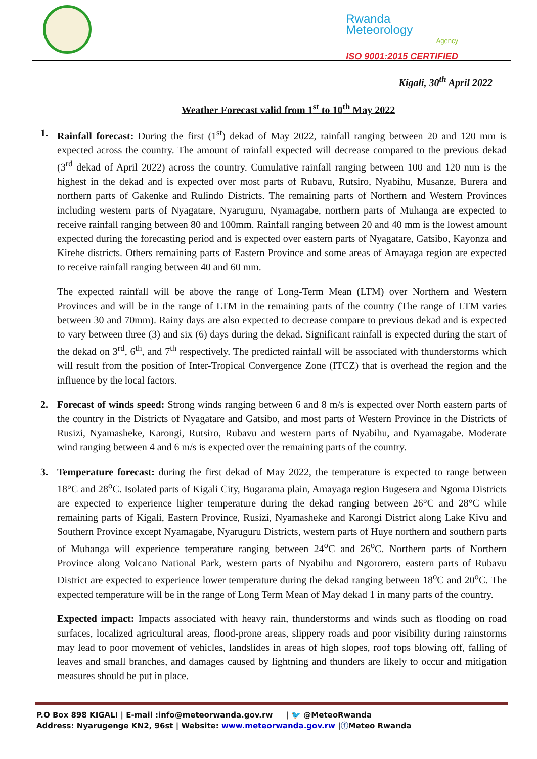Rwanda
Meteorology
Agency
ISO 9001:2015 CERTIFIED
Kigali, 30<sup>th</sup> April 2022
Weather Forecast valid from 1<sup>st</sup> to 10<sup>th</sup> May 2022
1. Rainfall forecast: During the first (1<sup>st</sup>) dekad of May 2022, rainfall ranging between 20 and 120 mm is expected across the country. The amount of rainfall expected will decrease compared to the previous dekad (3<sup>rd</sup> dekad of April 2022) across the country. Cumulative rainfall ranging between 100 and 120 mm is the highest in the dekad and is expected over most parts of Rubavu, Rutsiro, Nyabihu, Musanze, Burera and northern parts of Gakenke and Rulindo Districts. The remaining parts of Northern and Western Provinces including western parts of Nyagatare, Nyaruguru, Nyamagabe, northern parts of Muhanga are expected to receive rainfall ranging between 80 and 100mm. Rainfall ranging between 20 and 40 mm is the lowest amount expected during the forecasting period and is expected over eastern parts of Nyagatare, Gatsibo, Kayonza and Kirehe districts. Others remaining parts of Eastern Province and some areas of Amayaga region are expected to receive rainfall ranging between 40 and 60 mm.
The expected rainfall will be above the range of Long-Term Mean (LTM) over Northern and Western Provinces and will be in the range of LTM in the remaining parts of the country (The range of LTM varies between 30 and 70mm). Rainy days are also expected to decrease compare to previous dekad and is expected to vary between three (3) and six (6) days during the dekad. Significant rainfall is expected during the start of the dekad on 3<sup>rd</sup>, 6<sup>th</sup>, and 7<sup>th</sup> respectively. The predicted rainfall will be associated with thunderstorms which will result from the position of Inter-Tropical Convergence Zone (ITCZ) that is overhead the region and the influence by the local factors.
2. Forecast of winds speed: Strong winds ranging between 6 and 8 m/s is expected over North eastern parts of the country in the Districts of Nyagatare and Gatsibo, and most parts of Western Province in the Districts of Rusizi, Nyamasheke, Karongi, Rutsiro, Rubavu and western parts of Nyabihu, and Nyamagabe. Moderate wind ranging between 4 and 6 m/s is expected over the remaining parts of the country.
3. Temperature forecast: during the first dekad of May 2022, the temperature is expected to range between 18°C and 28<sup>o</sup>C. Isolated parts of Kigali City, Bugarama plain, Amayaga region Bugesera and Ngoma Districts are expected to experience higher temperature during the dekad ranging between 26°C and 28°C while remaining parts of Kigali, Eastern Province, Rusizi, Nyamasheke and Karongi District along Lake Kivu and Southern Province except Nyamagabe, Nyaruguru Districts, western parts of Huye northern and southern parts of Muhanga will experience temperature ranging between 24<sup>o</sup>C and 26<sup>o</sup>C. Northern parts of Northern Province along Volcano National Park, western parts of Nyabihu and Ngororero, eastern parts of Rubavu District are expected to experience lower temperature during the dekad ranging between 18<sup>o</sup>C and 20<sup>o</sup>C. The expected temperature will be in the range of Long Term Mean of May dekad 1 in many parts of the country.
Expected impact: Impacts associated with heavy rain, thunderstorms and winds such as flooding on road surfaces, localized agricultural areas, flood-prone areas, slippery roads and poor visibility during rainstorms may lead to poor movement of vehicles, landslides in areas of high slopes, roof tops blowing off, falling of leaves and small branches, and damages caused by lightning and thunders are likely to occur and mitigation measures should be put in place.
P.O Box 898 KIGALI | E-mail :info@meteorwanda.gov.rw | 🐦 @MeteoRwanda
Address: Nyarugenge KN2, 96st | Website: www.meteorwanda.gov.rw |ⓕMeteo Rwanda